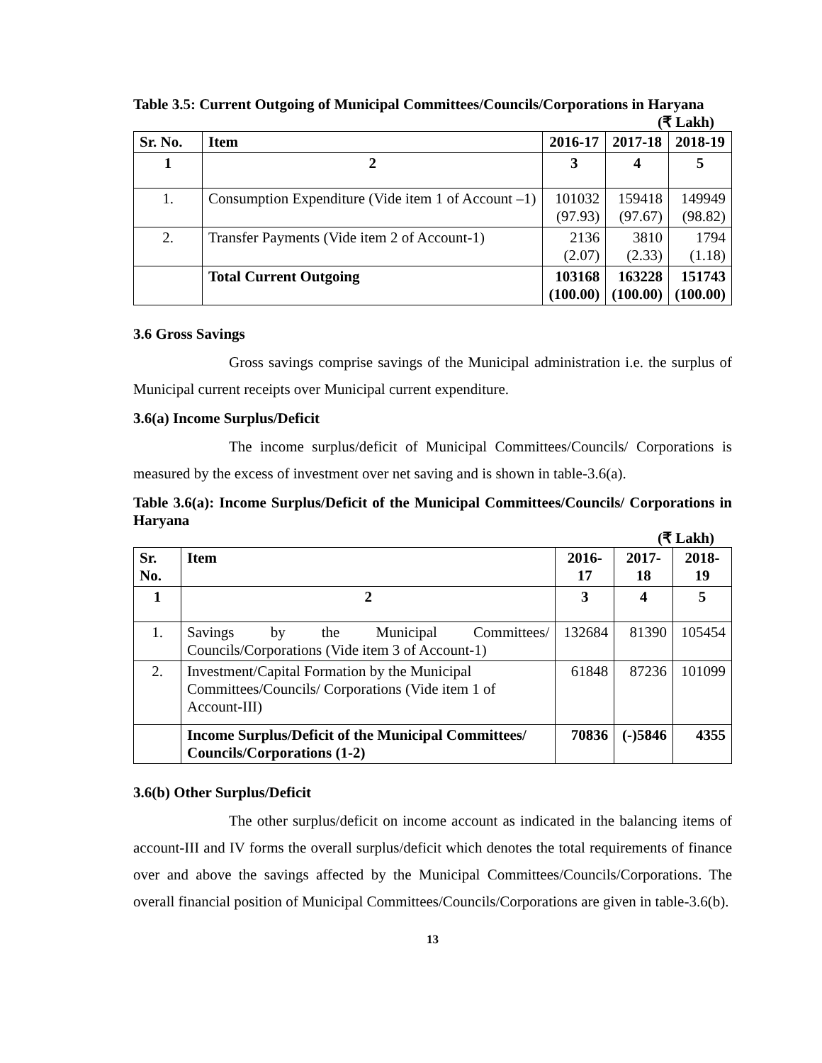Table 3.5: Current Outgoing of Municipal Committees/Councils/Corporations in Haryana
(₹ Lakh)
| Sr. No. | Item | 2016-17 | 2017-18 | 2018-19 |
| --- | --- | --- | --- | --- |
| 1 | 2 | 3 | 4 | 5 |
| 1. | Consumption Expenditure (Vide item 1 of Account –1) | 101032 (97.93) | 159418 (97.67) | 149949 (98.82) |
| 2. | Transfer Payments (Vide item 2 of Account-1) | 2136 (2.07) | 3810 (2.33) | 1794 (1.18) |
| | Total Current Outgoing | 103168 (100.00) | 163228 (100.00) | 151743 (100.00) |
3.6 Gross Savings
Gross savings comprise savings of the Municipal administration i.e. the surplus of Municipal current receipts over Municipal current expenditure.
3.6(a) Income Surplus/Deficit
The income surplus/deficit of Municipal Committees/Councils/ Corporations is measured by the excess of investment over net saving and is shown in table-3.6(a).
Table 3.6(a): Income Surplus/Deficit of the Municipal Committees/Councils/ Corporations in Haryana
(₹ Lakh)
| Sr. No. | Item | 2016-17 | 2017-18 | 2018-19 |
| --- | --- | --- | --- | --- |
| 1 | 2 | 3 | 4 | 5 |
| 1. | Savings by the Municipal Committees/ Councils/Corporations (Vide item 3 of Account-1) | 132684 | 81390 | 105454 |
| 2. | Investment/Capital Formation by the Municipal Committees/Councils/ Corporations (Vide item 1 of Account-III) | 61848 | 87236 | 101099 |
| | Income Surplus/Deficit of the Municipal Committees/ Councils/Corporations (1-2) | 70836 | (-)5846 | 4355 |
3.6(b) Other Surplus/Deficit
The other surplus/deficit on income account as indicated in the balancing items of account-III and IV forms the overall surplus/deficit which denotes the total requirements of finance over and above the savings affected by the Municipal Committees/Councils/Corporations. The overall financial position of Municipal Committees/Councils/Corporations are given in table-3.6(b).
13